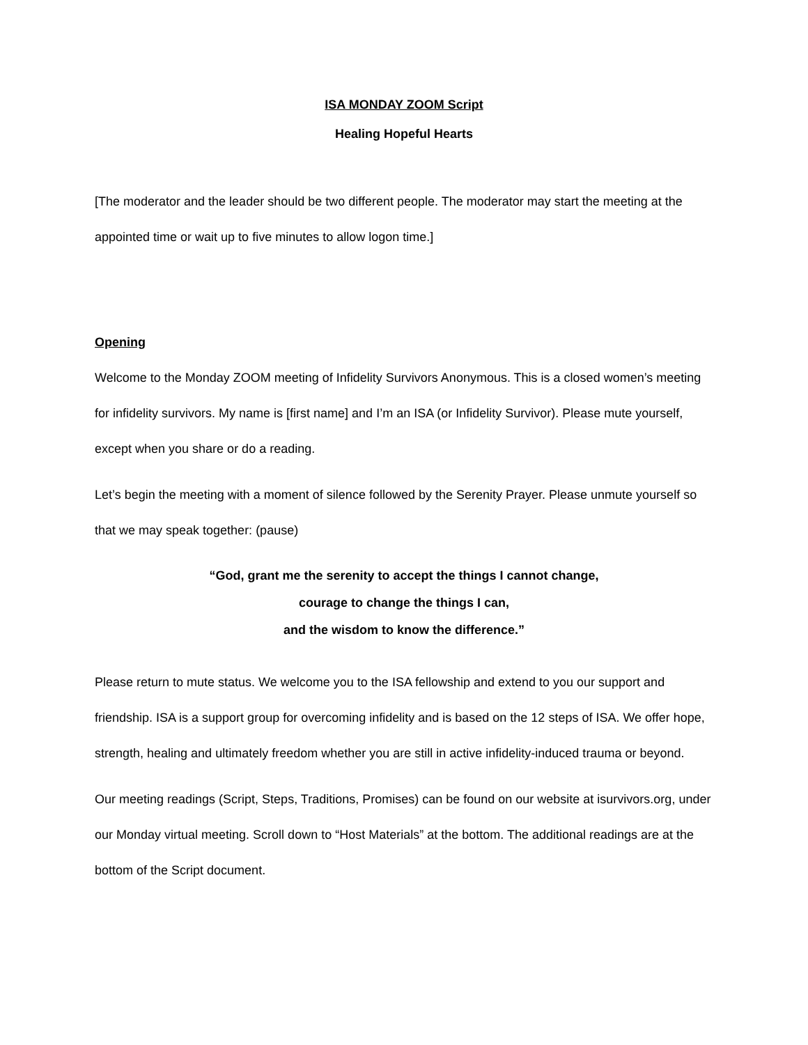ISA MONDAY ZOOM Script
Healing Hopeful Hearts
[The moderator and the leader should be two different people. The moderator may start the meeting at the appointed time or wait up to five minutes to allow logon time.]
Opening
Welcome to the Monday ZOOM meeting of Infidelity Survivors Anonymous. This is a closed women’s meeting for infidelity survivors. My name is [first name] and I’m an ISA (or Infidelity Survivor). Please mute yourself, except when you share or do a reading.
Let’s begin the meeting with a moment of silence followed by the Serenity Prayer. Please unmute yourself so that we may speak together: (pause)
“God, grant me the serenity to accept the things I cannot change,
courage to change the things I can,
and the wisdom to know the difference.”
Please return to mute status. We welcome you to the ISA fellowship and extend to you our support and friendship. ISA is a support group for overcoming infidelity and is based on the 12 steps of ISA. We offer hope, strength, healing and ultimately freedom whether you are still in active infidelity-induced trauma or beyond.
Our meeting readings (Script, Steps, Traditions, Promises) can be found on our website at isurvivors.org, under our Monday virtual meeting. Scroll down to “Host Materials” at the bottom. The additional readings are at the bottom of the Script document.